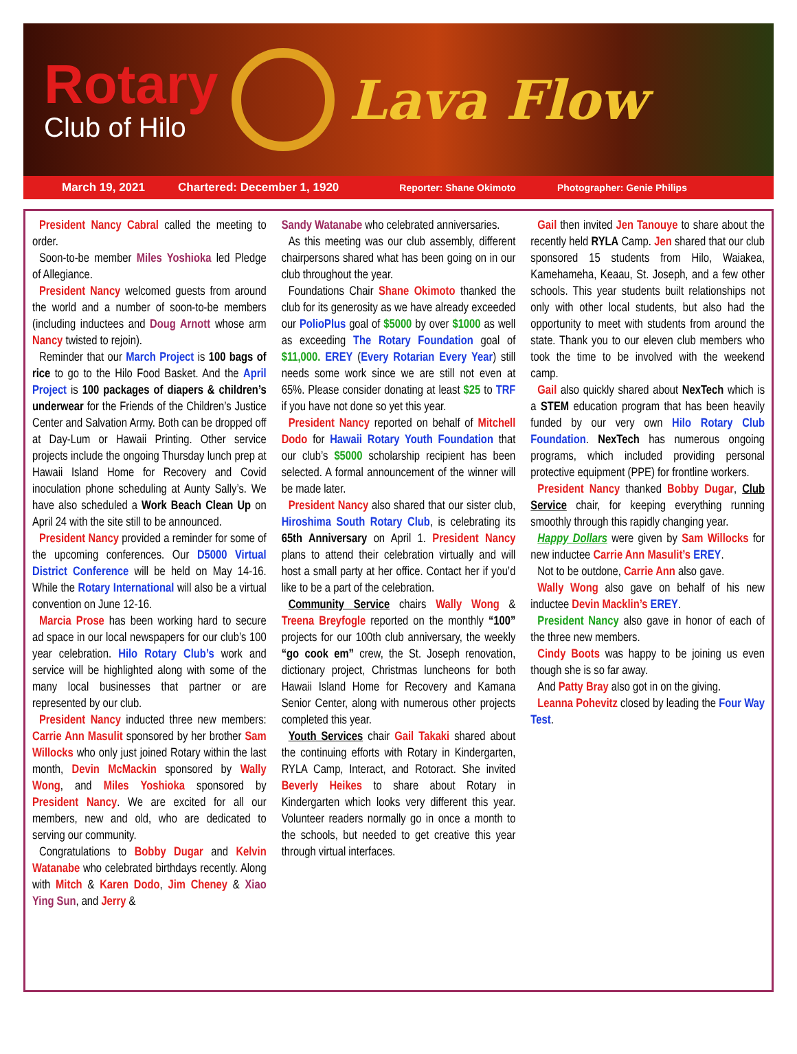Rotary
Club of Hilo
Lava Flow
March 19, 2021 Chartered: December 1, 1920 Reporter: Shane Okimoto Photographer: Genie Philips
President Nancy Cabral called the meeting to order.
Soon-to-be member Miles Yoshioka led Pledge of Allegiance.
President Nancy welcomed guests from around the world and a number of soon-to-be members (including inductees and Doug Arnott whose arm Nancy twisted to rejoin).
Reminder that our March Project is 100 bags of rice to go to the Hilo Food Basket. And the April Project is 100 packages of diapers & children’s underwear for the Friends of the Children’s Justice Center and Salvation Army. Both can be dropped off at Day-Lum or Hawaii Printing. Other service projects include the ongoing Thursday lunch prep at Hawaii Island Home for Recovery and Covid inoculation phone scheduling at Aunty Sally’s. We have also scheduled a Work Beach Clean Up on April 24 with the site still to be announced.
President Nancy provided a reminder for some of the upcoming conferences. Our D5000 Virtual District Conference will be held on May 14-16. While the Rotary International will also be a virtual convention on June 12-16.
Marcia Prose has been working hard to secure ad space in our local newspapers for our club’s 100 year celebration. Hilo Rotary Club’s work and service will be highlighted along with some of the many local businesses that partner or are represented by our club.
President Nancy inducted three new members: Carrie Ann Masulit sponsored by her brother Sam Willocks who only just joined Rotary within the last month, Devin McMackin sponsored by Wally Wong, and Miles Yoshioka sponsored by President Nancy. We are excited for all our members, new and old, who are dedicated to serving our community.
Congratulations to Bobby Dugar and Kelvin Watanabe who celebrated birthdays recently. Along with Mitch & Karen Dodo, Jim Cheney & Xiao Ying Sun, and Jerry &
Sandy Watanabe who celebrated anniversaries.
As this meeting was our club assembly, different chairpersons shared what has been going on in our club throughout the year.
Foundations Chair Shane Okimoto thanked the club for its generosity as we have already exceeded our PolioPlus goal of $5000 by over $1000 as well as exceeding The Rotary Foundation goal of $11,000. EREY (Every Rotarian Every Year) still needs some work since we are still not even at 65%. Please consider donating at least $25 to TRF if you have not done so yet this year.
President Nancy reported on behalf of Mitchell Dodo for Hawaii Rotary Youth Foundation that our club’s $5000 scholarship recipient has been selected. A formal announcement of the winner will be made later.
President Nancy also shared that our sister club, Hiroshima South Rotary Club, is celebrating its 65th Anniversary on April 1. President Nancy plans to attend their celebration virtually and will host a small party at her office. Contact her if you’d like to be a part of the celebration.
Community Service chairs Wally Wong & Treena Breyfogle reported on the monthly “100” projects for our 100th club anniversary, the weekly “go cook em” crew, the St. Joseph renovation, dictionary project, Christmas luncheons for both Hawaii Island Home for Recovery and Kamana Senior Center, along with numerous other projects completed this year.
Youth Services chair Gail Takaki shared about the continuing efforts with Rotary in Kindergarten, RYLA Camp, Interact, and Rotoract. She invited Beverly Heikes to share about Rotary in Kindergarten which looks very different this year. Volunteer readers normally go in once a month to the schools, but needed to get creative this year through virtual interfaces.
Gail then invited Jen Tanouye to share about the recently held RYLA Camp. Jen shared that our club sponsored 15 students from Hilo, Waiakea, Kamehameha, Keaau, St. Joseph, and a few other schools. This year students built relationships not only with other local students, but also had the opportunity to meet with students from around the state. Thank you to our eleven club members who took the time to be involved with the weekend camp.
Gail also quickly shared about NexTech which is a STEM education program that has been heavily funded by our very own Hilo Rotary Club Foundation. NexTech has numerous ongoing programs, which included providing personal protective equipment (PPE) for frontline workers.
President Nancy thanked Bobby Dugar, Club Service chair, for keeping everything running smoothly through this rapidly changing year.
Happy Dollars were given by Sam Willocks for new inductee Carrie Ann Masulit’s EREY.
Not to be outdone, Carrie Ann also gave.
Wally Wong also gave on behalf of his new inductee Devin Macklin’s EREY.
President Nancy also gave in honor of each of the three new members.
Cindy Boots was happy to be joining us even though she is so far away.
And Patty Bray also got in on the giving.
Leanna Pohevitz closed by leading the Four Way Test.